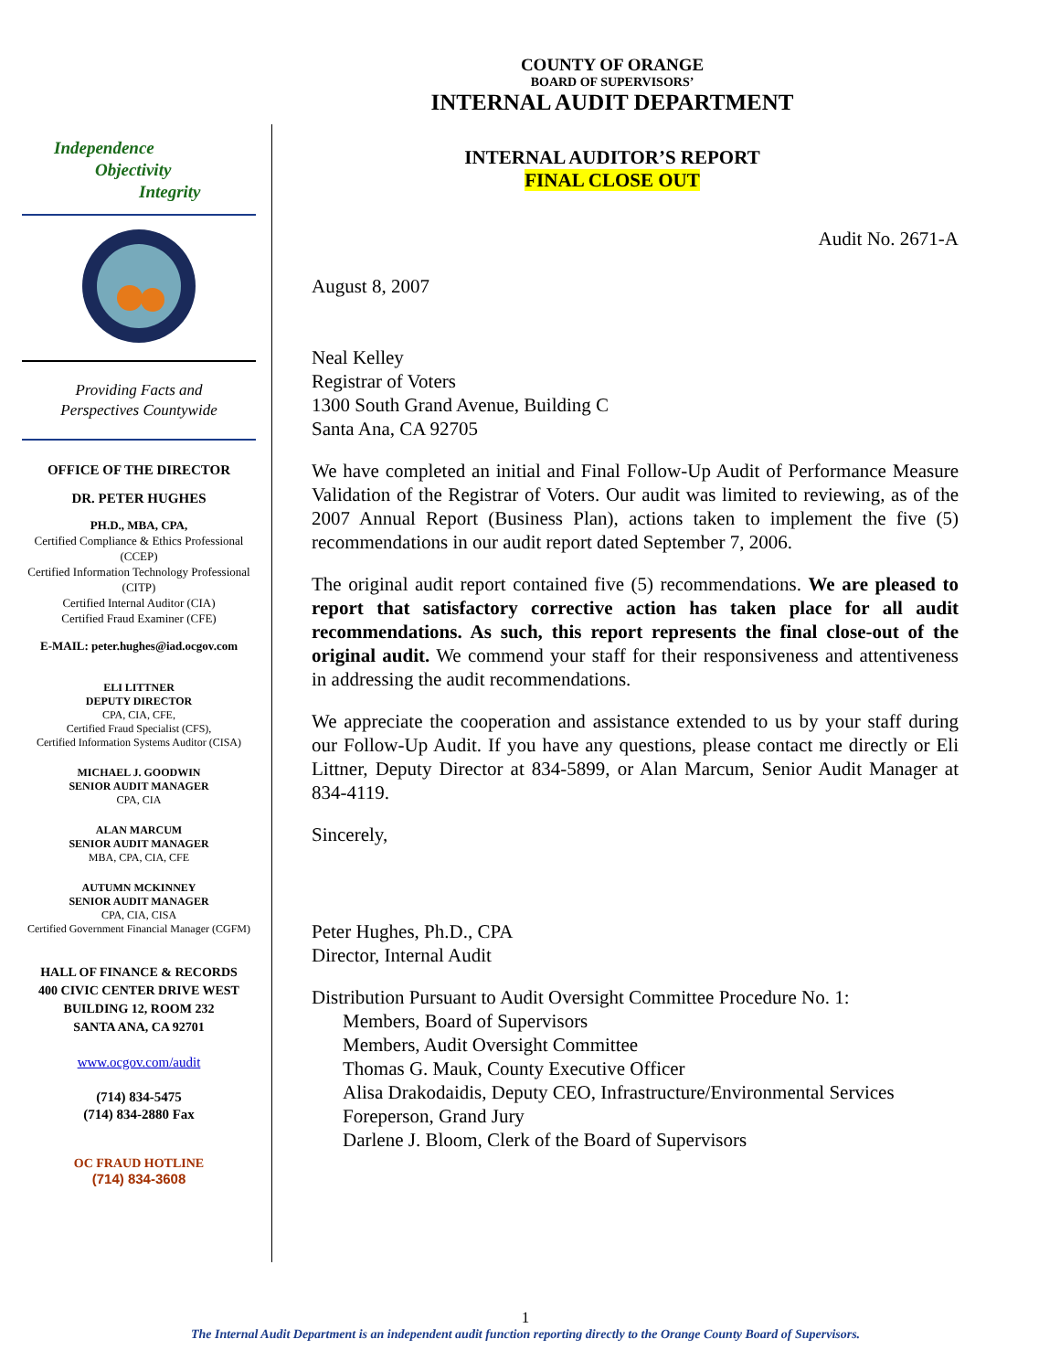COUNTY OF ORANGE
BOARD OF SUPERVISORS’
INTERNAL AUDIT DEPARTMENT
INTERNAL AUDITOR’S REPORT
FINAL CLOSE OUT
Independence
Objectivity
Integrity
Providing Facts and
Perspectives Countywide
OFFICE OF THE DIRECTOR
DR. PETER HUGHES
PH.D., MBA, CPA,
Certified Compliance & Ethics Professional (CCEP)
Certified Information Technology Professional (CITP)
Certified Internal Auditor (CIA)
Certified Fraud Examiner (CFE)
E-MAIL: peter.hughes@iad.ocgov.com
ELI LITTNER
DEPUTY DIRECTOR
CPA, CIA, CFE,
Certified Fraud Specialist (CFS),
Certified Information Systems Auditor (CISA)
MICHAEL J. GOODWIN
SENIOR AUDIT MANAGER
CPA, CIA
ALAN MARCUM
SENIOR AUDIT MANAGER
MBA, CPA, CIA, CFE
AUTUMN MCKINNEY
SENIOR AUDIT MANAGER
CPA, CIA, CISA
Certified Government Financial Manager (CGFM)
HALL OF FINANCE & RECORDS
400 CIVIC CENTER DRIVE WEST
BUILDING 12, ROOM 232
SANTA ANA, CA 92701
www.ocgov.com/audit
(714) 834-5475
(714) 834-2880 Fax
OC FRAUD HOTLINE
(714) 834-3608
Audit No. 2671-A
August 8, 2007
Neal Kelley
Registrar of Voters
1300 South Grand Avenue, Building C
Santa Ana, CA 92705
We have completed an initial and Final Follow-Up Audit of Performance Measure Validation of the Registrar of Voters. Our audit was limited to reviewing, as of the 2007 Annual Report (Business Plan), actions taken to implement the five (5) recommendations in our audit report dated September 7, 2006.
The original audit report contained five (5) recommendations. We are pleased to report that satisfactory corrective action has taken place for all audit recommendations. As such, this report represents the final close-out of the original audit. We commend your staff for their responsiveness and attentiveness in addressing the audit recommendations.
We appreciate the cooperation and assistance extended to us by your staff during our Follow-Up Audit. If you have any questions, please contact me directly or Eli Littner, Deputy Director at 834-5899, or Alan Marcum, Senior Audit Manager at 834-4119.
Sincerely,
Peter Hughes, Ph.D., CPA
Director, Internal Audit
Distribution Pursuant to Audit Oversight Committee Procedure No. 1:
Members, Board of Supervisors
Members, Audit Oversight Committee
Thomas G. Mauk, County Executive Officer
Alisa Drakodaidis, Deputy CEO, Infrastructure/Environmental Services
Foreperson, Grand Jury
Darlene J. Bloom, Clerk of the Board of Supervisors
1
The Internal Audit Department is an independent audit function reporting directly to the Orange County Board of Supervisors.